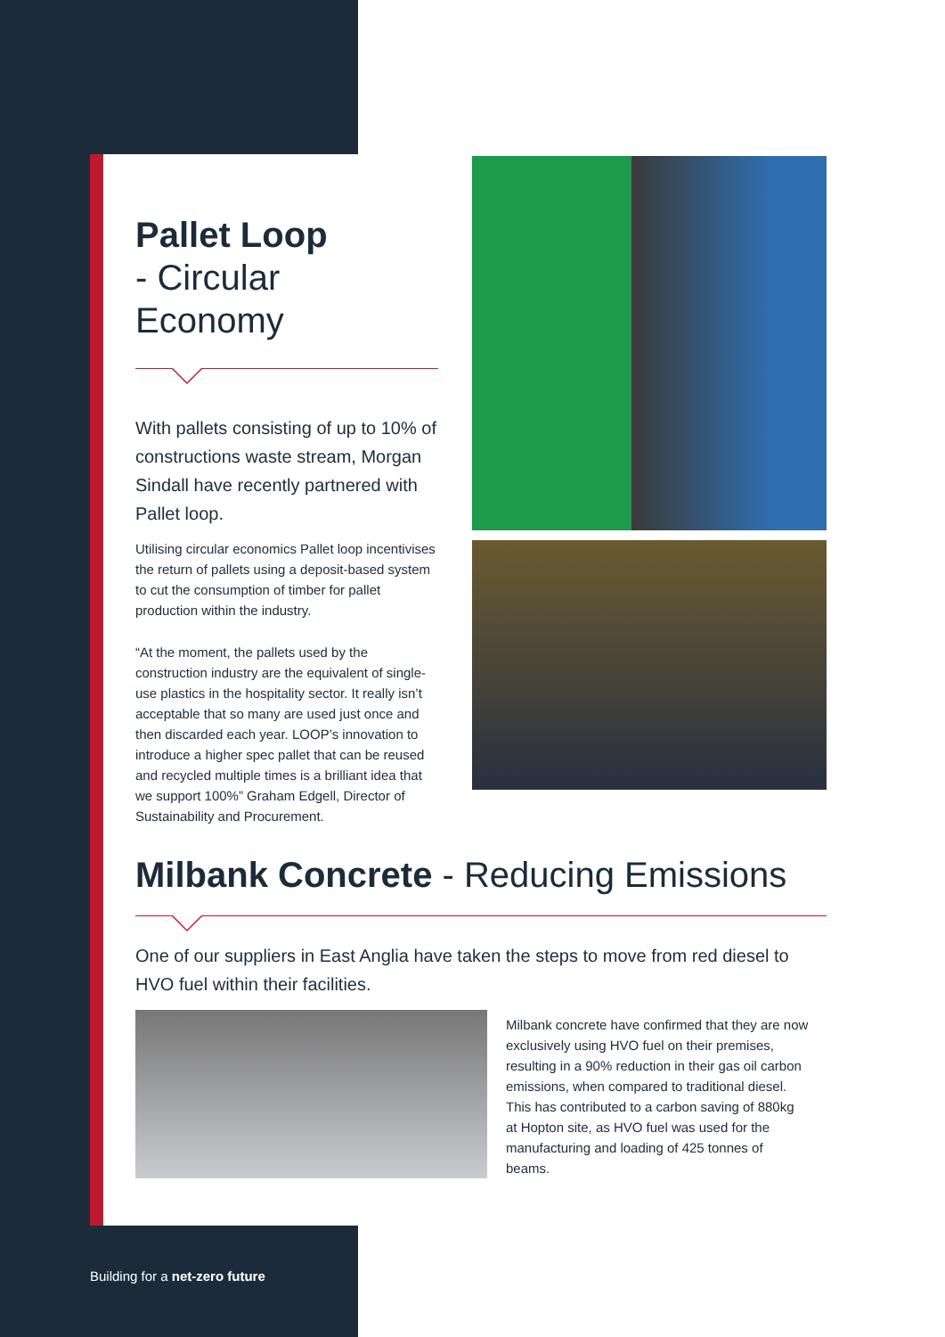Pallet Loop
- Circular Economy
With pallets consisting of up to 10% of constructions waste stream, Morgan Sindall have recently partnered with Pallet loop.
Utilising circular economics Pallet loop incentivises the return of pallets using a deposit-based system to cut the consumption of timber for pallet production within the industry.
“At the moment, the pallets used by the construction industry are the equivalent of single-use plastics in the hospitality sector. It really isn’t acceptable that so many are used just once and then discarded each year. LOOP’s innovation to introduce a higher spec pallet that can be reused and recycled multiple times is a brilliant idea that we support 100%” Graham Edgell, Director of Sustainability and Procurement.
Milbank Concrete - Reducing Emissions
One of our suppliers in East Anglia have taken the steps to move from red diesel to HVO fuel within their facilities.
Milbank concrete have confirmed that they are now exclusively using HVO fuel on their premises, resulting in a 90% reduction in their gas oil carbon emissions, when compared to traditional diesel. This has contributed to a carbon saving of 880kg at Hopton site, as HVO fuel was used for the manufacturing and loading of 425 tonnes of beams.
Building for a net-zero future